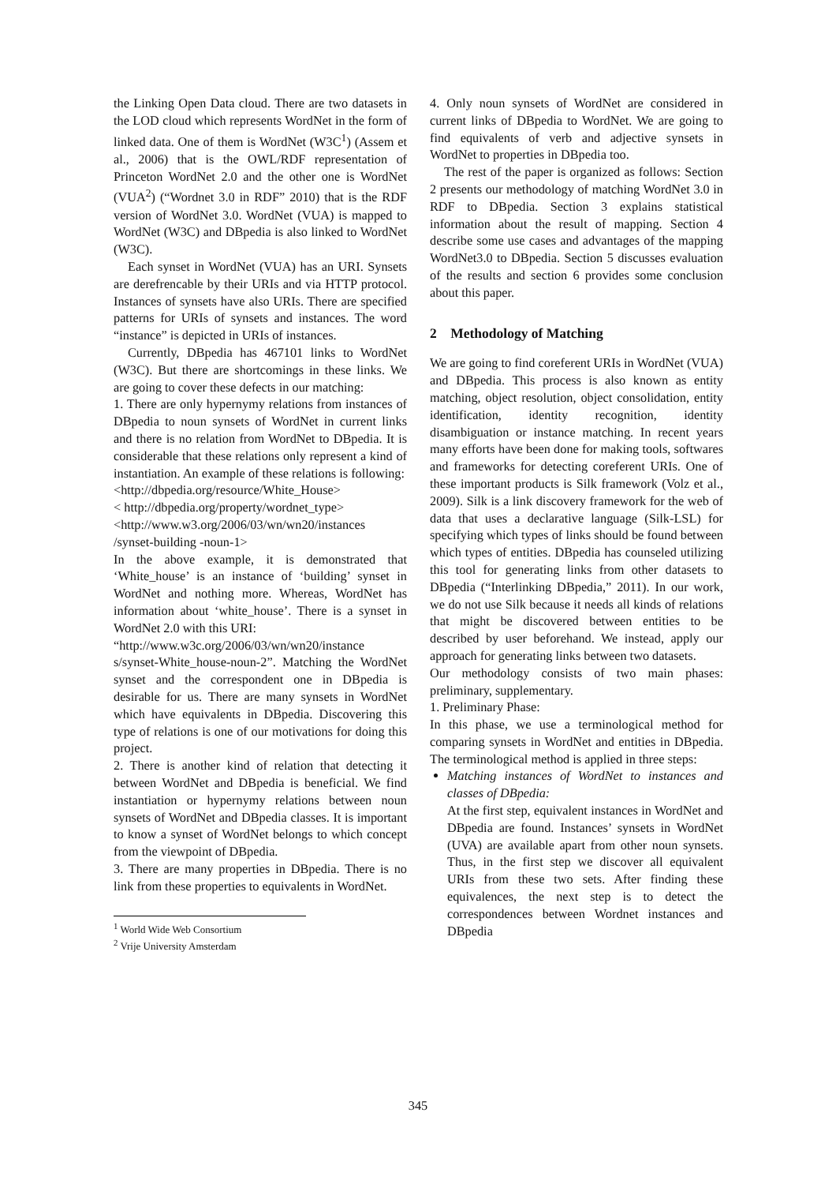the Linking Open Data cloud. There are two datasets in the LOD cloud which represents WordNet in the form of linked data. One of them is WordNet (W3C<sup>1</sup>) (Assem et al., 2006) that is the OWL/RDF representation of Princeton WordNet 2.0 and the other one is WordNet (VUA<sup>2</sup>) (“Wordnet 3.0 in RDF” 2010) that is the RDF version of WordNet 3.0. WordNet (VUA) is mapped to WordNet (W3C) and DBpedia is also linked to WordNet (W3C).
Each synset in WordNet (VUA) has an URI. Synsets are derefrencable by their URIs and via HTTP protocol. Instances of synsets have also URIs. There are specified patterns for URIs of synsets and instances. The word “instance” is depicted in URIs of instances.
Currently, DBpedia has 467101 links to WordNet (W3C). But there are shortcomings in these links. We are going to cover these defects in our matching:
1. There are only hypernymy relations from instances of DBpedia to noun synsets of WordNet in current links and there is no relation from WordNet to DBpedia. It is considerable that these relations only represent a kind of instantiation. An example of these relations is following:
<http://dbpedia.org/resource/White_House>
< http://dbpedia.org/property/wordnet_type>
<http://www.w3.org/2006/03/wn/wn20/instances /synset-building -noun-1>
In the above example, it is demonstrated that ‘White_house’ is an instance of ‘building’ synset in WordNet and nothing more. Whereas, WordNet has information about ‘white_house’. There is a synset in WordNet 2.0 with this URI:
“http://www.w3c.org/2006/03/wn/wn20/instance s/synset-White_house-noun-2”. Matching the WordNet synset and the correspondent one in DBpedia is desirable for us. There are many synsets in WordNet which have equivalents in DBpedia. Discovering this type of relations is one of our motivations for doing this project.
2. There is another kind of relation that detecting it between WordNet and DBpedia is beneficial. We find instantiation or hypernymy relations between noun synsets of WordNet and DBpedia classes. It is important to know a synset of WordNet belongs to which concept from the viewpoint of DBpedia.
3. There are many properties in DBpedia. There is no link from these properties to equivalents in WordNet.
<sup>1</sup> World Wide Web Consortium
<sup>2</sup> Vrije University Amsterdam
4. Only noun synsets of WordNet are considered in current links of DBpedia to WordNet. We are going to find equivalents of verb and adjective synsets in WordNet to properties in DBpedia too.
The rest of the paper is organized as follows: Section 2 presents our methodology of matching WordNet 3.0 in RDF to DBpedia. Section 3 explains statistical information about the result of mapping. Section 4 describe some use cases and advantages of the mapping WordNet3.0 to DBpedia. Section 5 discusses evaluation of the results and section 6 provides some conclusion about this paper.
2 Methodology of Matching
We are going to find coreferent URIs in WordNet (VUA) and DBpedia. This process is also known as entity matching, object resolution, object consolidation, entity identification, identity recognition, identity disambiguation or instance matching. In recent years many efforts have been done for making tools, softwares and frameworks for detecting coreferent URIs. One of these important products is Silk framework (Volz et al., 2009). Silk is a link discovery framework for the web of data that uses a declarative language (Silk-LSL) for specifying which types of links should be found between which types of entities. DBpedia has counseled utilizing this tool for generating links from other datasets to DBpedia (“Interlinking DBpedia,” 2011). In our work, we do not use Silk because it needs all kinds of relations that might be discovered between entities to be described by user beforehand. We instead, apply our approach for generating links between two datasets.
Our methodology consists of two main phases: preliminary, supplementary.
1. Preliminary Phase:
In this phase, we use a terminological method for comparing synsets in WordNet and entities in DBpedia. The terminological method is applied in three steps:
Matching instances of WordNet to instances and classes of DBpedia:
At the first step, equivalent instances in WordNet and DBpedia are found. Instances’ synsets in WordNet (UVA) are available apart from other noun synsets. Thus, in the first step we discover all equivalent URIs from these two sets. After finding these equivalences, the next step is to detect the correspondences between Wordnet instances and DBpedia
345